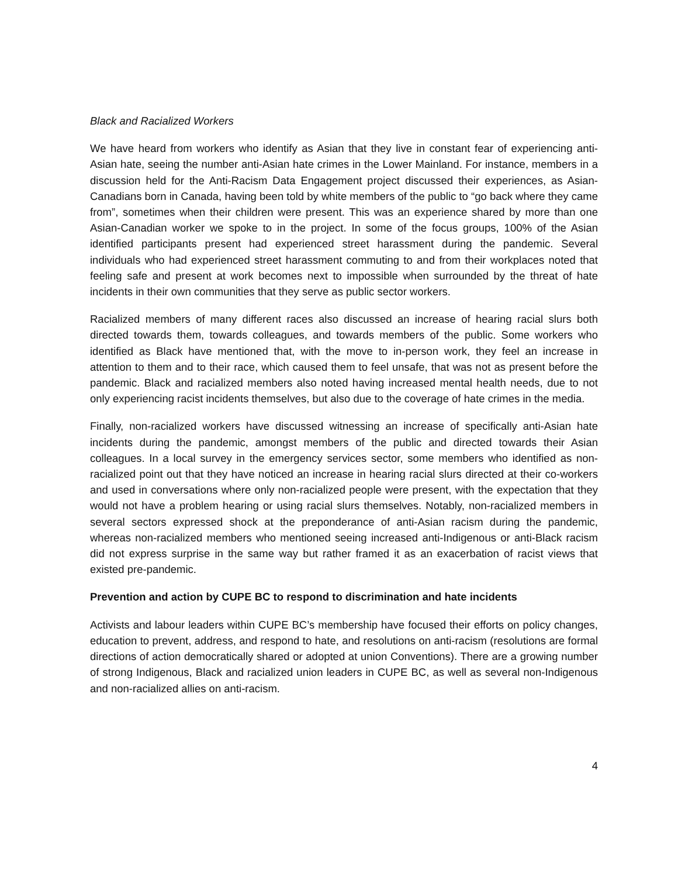Black and Racialized Workers
We have heard from workers who identify as Asian that they live in constant fear of experiencing anti-Asian hate, seeing the number anti-Asian hate crimes in the Lower Mainland. For instance, members in a discussion held for the Anti-Racism Data Engagement project discussed their experiences, as Asian-Canadians born in Canada, having been told by white members of the public to “go back where they came from”, sometimes when their children were present. This was an experience shared by more than one Asian-Canadian worker we spoke to in the project. In some of the focus groups, 100% of the Asian identified participants present had experienced street harassment during the pandemic. Several individuals who had experienced street harassment commuting to and from their workplaces noted that feeling safe and present at work becomes next to impossible when surrounded by the threat of hate incidents in their own communities that they serve as public sector workers.
Racialized members of many different races also discussed an increase of hearing racial slurs both directed towards them, towards colleagues, and towards members of the public. Some workers who identified as Black have mentioned that, with the move to in-person work, they feel an increase in attention to them and to their race, which caused them to feel unsafe, that was not as present before the pandemic. Black and racialized members also noted having increased mental health needs, due to not only experiencing racist incidents themselves, but also due to the coverage of hate crimes in the media.
Finally, non-racialized workers have discussed witnessing an increase of specifically anti-Asian hate incidents during the pandemic, amongst members of the public and directed towards their Asian colleagues. In a local survey in the emergency services sector, some members who identified as non-racialized point out that they have noticed an increase in hearing racial slurs directed at their co-workers and used in conversations where only non-racialized people were present, with the expectation that they would not have a problem hearing or using racial slurs themselves. Notably, non-racialized members in several sectors expressed shock at the preponderance of anti-Asian racism during the pandemic, whereas non-racialized members who mentioned seeing increased anti-Indigenous or anti-Black racism did not express surprise in the same way but rather framed it as an exacerbation of racist views that existed pre-pandemic.
Prevention and action by CUPE BC to respond to discrimination and hate incidents
Activists and labour leaders within CUPE BC’s membership have focused their efforts on policy changes, education to prevent, address, and respond to hate, and resolutions on anti-racism (resolutions are formal directions of action democratically shared or adopted at union Conventions). There are a growing number of strong Indigenous, Black and racialized union leaders in CUPE BC, as well as several non-Indigenous and non-racialized allies on anti-racism.
4